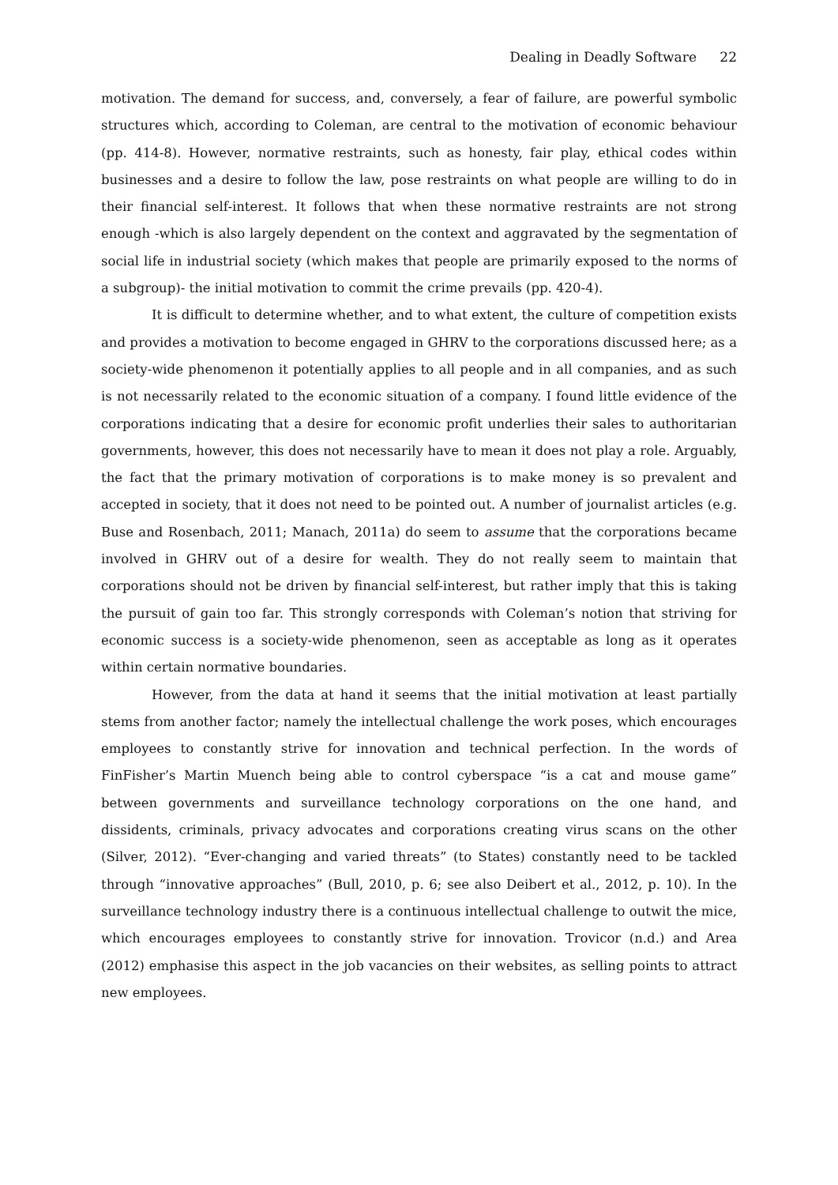Dealing in Deadly Software 22
motivation. The demand for success, and, conversely, a fear of failure, are powerful symbolic structures which, according to Coleman, are central to the motivation of economic behaviour (pp. 414-8). However, normative restraints, such as honesty, fair play, ethical codes within businesses and a desire to follow the law, pose restraints on what people are willing to do in their financial self-interest. It follows that when these normative restraints are not strong enough -which is also largely dependent on the context and aggravated by the segmentation of social life in industrial society (which makes that people are primarily exposed to the norms of a subgroup)- the initial motivation to commit the crime prevails (pp. 420-4).
It is difficult to determine whether, and to what extent, the culture of competition exists and provides a motivation to become engaged in GHRV to the corporations discussed here; as a society-wide phenomenon it potentially applies to all people and in all companies, and as such is not necessarily related to the economic situation of a company. I found little evidence of the corporations indicating that a desire for economic profit underlies their sales to authoritarian governments, however, this does not necessarily have to mean it does not play a role. Arguably, the fact that the primary motivation of corporations is to make money is so prevalent and accepted in society, that it does not need to be pointed out. A number of journalist articles (e.g. Buse and Rosenbach, 2011; Manach, 2011a) do seem to assume that the corporations became involved in GHRV out of a desire for wealth. They do not really seem to maintain that corporations should not be driven by financial self-interest, but rather imply that this is taking the pursuit of gain too far. This strongly corresponds with Coleman’s notion that striving for economic success is a society-wide phenomenon, seen as acceptable as long as it operates within certain normative boundaries.
However, from the data at hand it seems that the initial motivation at least partially stems from another factor; namely the intellectual challenge the work poses, which encourages employees to constantly strive for innovation and technical perfection. In the words of FinFisher’s Martin Muench being able to control cyberspace “is a cat and mouse game” between governments and surveillance technology corporations on the one hand, and dissidents, criminals, privacy advocates and corporations creating virus scans on the other (Silver, 2012). “Ever-changing and varied threats” (to States) constantly need to be tackled through “innovative approaches” (Bull, 2010, p. 6; see also Deibert et al., 2012, p. 10). In the surveillance technology industry there is a continuous intellectual challenge to outwit the mice, which encourages employees to constantly strive for innovation. Trovicor (n.d.) and Area (2012) emphasise this aspect in the job vacancies on their websites, as selling points to attract new employees.